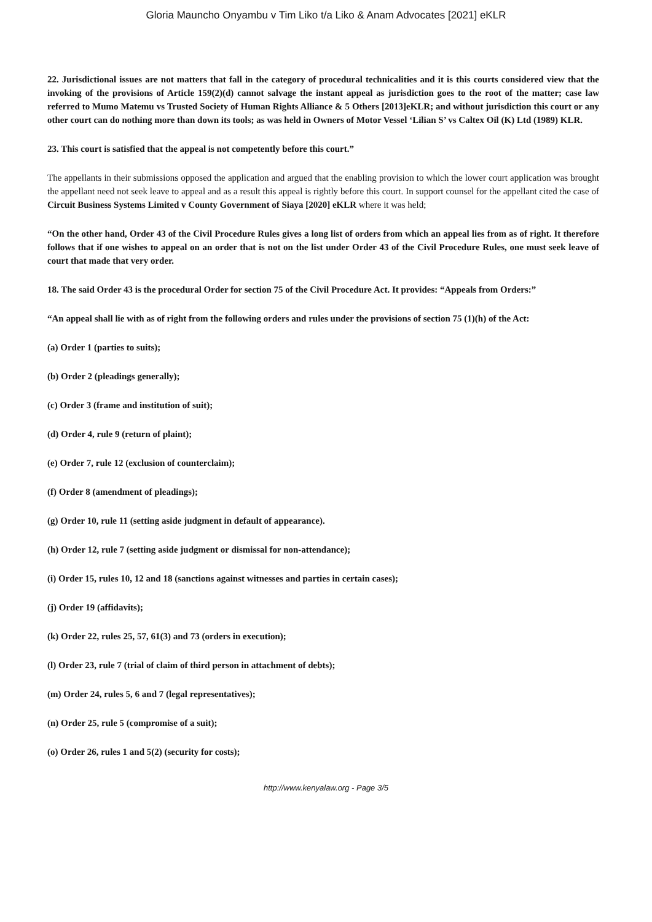Gloria Mauncho Onyambu v Tim Liko t/a Liko & Anam Advocates [2021] eKLR
22. Jurisdictional issues are not matters that fall in the category of procedural technicalities and it is this courts considered view that the invoking of the provisions of Article 159(2)(d) cannot salvage the instant appeal as jurisdiction goes to the root of the matter; case law referred to Mumo Matemu vs Trusted Society of Human Rights Alliance & 5 Others [2013]eKLR; and without jurisdiction this court or any other court can do nothing more than down its tools; as was held in Owners of Motor Vessel ‘Lilian S’ vs Caltex Oil (K) Ltd (1989) KLR.
23. This court is satisfied that the appeal is not competently before this court.”
The appellants in their submissions opposed the application and argued that the enabling provision to which the lower court application was brought the appellant need not seek leave to appeal and as a result this appeal is rightly before this court. In support counsel for the appellant cited the case of Circuit Business Systems Limited v County Government of Siaya [2020] eKLR where it was held;
“On the other hand, Order 43 of the Civil Procedure Rules gives a long list of orders from which an appeal lies from as of right. It therefore follows that if one wishes to appeal on an order that is not on the list under Order 43 of the Civil Procedure Rules, one must seek leave of court that made that very order.
18. The said Order 43 is the procedural Order for section 75 of the Civil Procedure Act. It provides: “Appeals from Orders:”
“An appeal shall lie with as of right from the following orders and rules under the provisions of section 75 (1)(h) of the Act:
(a) Order 1 (parties to suits);
(b) Order 2 (pleadings generally);
(c) Order 3 (frame and institution of suit);
(d) Order 4, rule 9 (return of plaint);
(e) Order 7, rule 12 (exclusion of counterclaim);
(f) Order 8 (amendment of pleadings);
(g) Order 10, rule 11 (setting aside judgment in default of appearance).
(h) Order 12, rule 7 (setting aside judgment or dismissal for non-attendance);
(i) Order 15, rules 10, 12 and 18 (sanctions against witnesses and parties in certain cases);
(j) Order 19 (affidavits);
(k) Order 22, rules 25, 57, 61(3) and 73 (orders in execution);
(l) Order 23, rule 7 (trial of claim of third person in attachment of debts);
(m) Order 24, rules 5, 6 and 7 (legal representatives);
(n) Order 25, rule 5 (compromise of a suit);
(o) Order 26, rules 1 and 5(2) (security for costs);
http://www.kenyalaw.org - Page 3/5